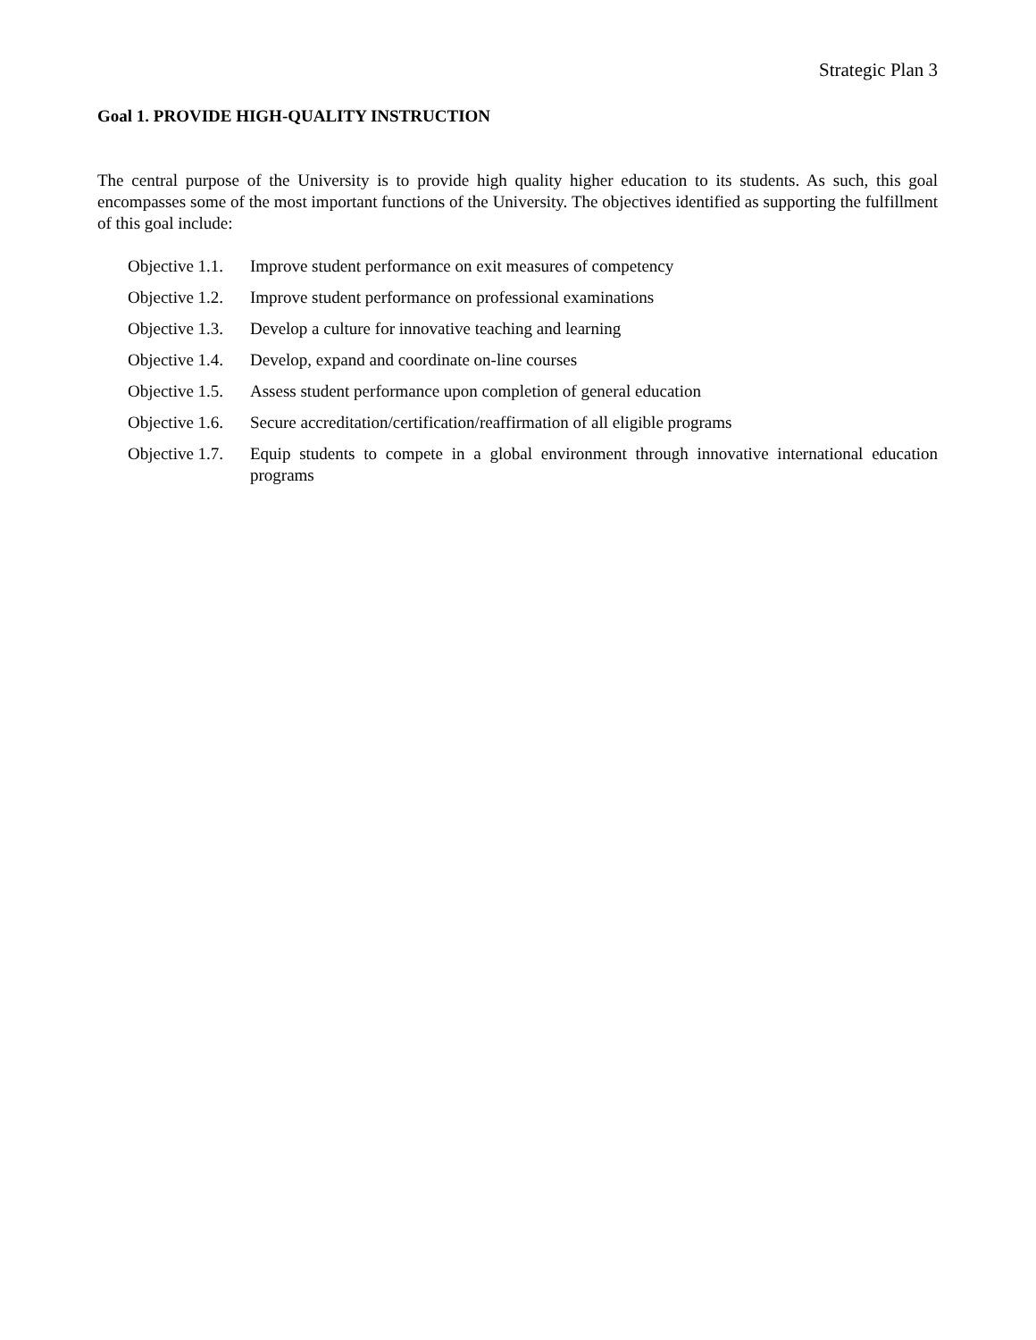Strategic Plan 3
Goal 1. PROVIDE HIGH-QUALITY INSTRUCTION
The central purpose of the University is to provide high quality higher education to its students. As such, this goal encompasses some of the most important functions of the University. The objectives identified as supporting the fulfillment of this goal include:
Objective 1.1. Improve student performance on exit measures of competency
Objective 1.2. Improve student performance on professional examinations
Objective 1.3. Develop a culture for innovative teaching and learning
Objective 1.4. Develop, expand and coordinate on-line courses
Objective 1.5. Assess student performance upon completion of general education
Objective 1.6. Secure accreditation/certification/reaffirmation of all eligible programs
Objective 1.7. Equip students to compete in a global environment through innovative international education programs